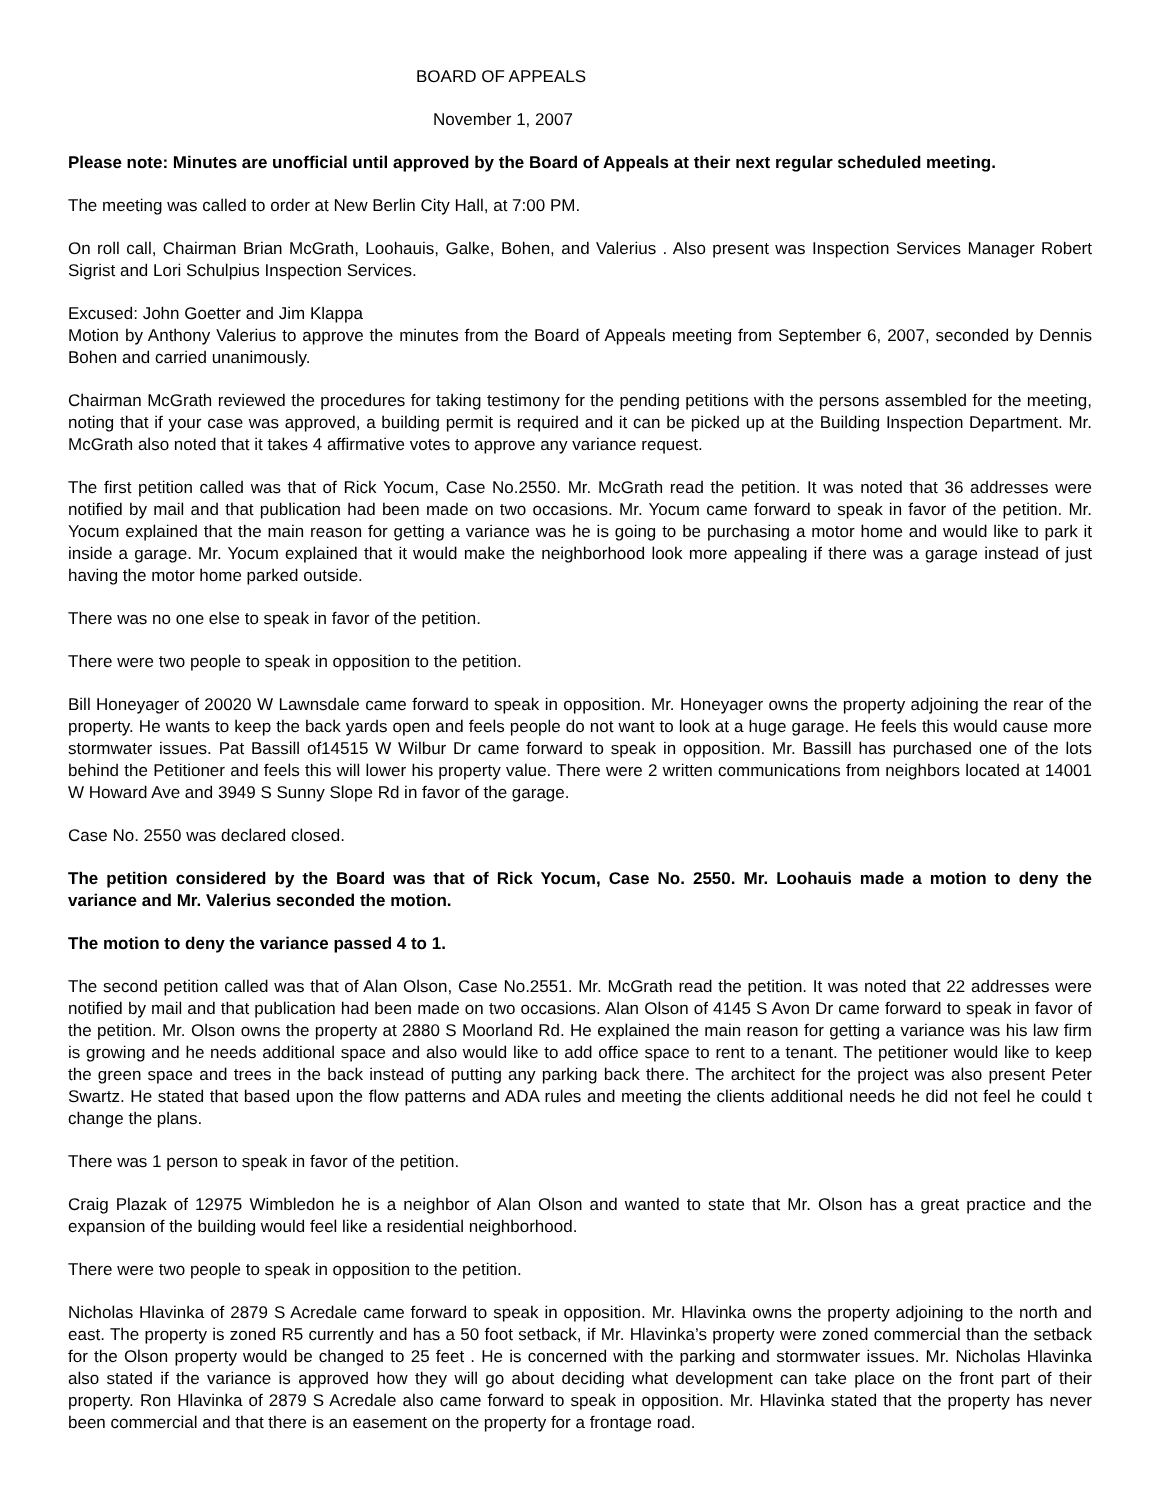BOARD OF APPEALS
November 1, 2007
Please note: Minutes are unofficial until approved by the Board of Appeals at their next regular scheduled meeting.
The meeting was called to order at New Berlin City Hall, at 7:00 PM.
On roll call, Chairman Brian McGrath, Loohauis, Galke, Bohen, and Valerius . Also present was Inspection Services Manager Robert Sigrist and Lori Schulpius Inspection Services.
Excused: John Goetter and Jim Klappa
Motion by Anthony Valerius to approve the minutes from the Board of Appeals meeting from September 6, 2007, seconded by Dennis Bohen and carried unanimously.
Chairman McGrath reviewed the procedures for taking testimony for the pending petitions with the persons assembled for the meeting, noting that if your case was approved, a building permit is required and it can be picked up at the Building Inspection Department. Mr. McGrath also noted that it takes 4 affirmative votes to approve any variance request.
The first petition called was that of Rick Yocum, Case No.2550. Mr. McGrath read the petition. It was noted that 36 addresses were notified by mail and that publication had been made on two occasions. Mr. Yocum came forward to speak in favor of the petition. Mr. Yocum explained that the main reason for getting a variance was he is going to be purchasing a motor home and would like to park it inside a garage. Mr. Yocum explained that it would make the neighborhood look more appealing if there was a garage instead of just having the motor home parked outside.
There was no one else to speak in favor of the petition.
There were two people to speak in opposition to the petition.
Bill Honeyager of 20020 W Lawnsdale came forward to speak in opposition. Mr. Honeyager owns the property adjoining the rear of the property. He wants to keep the back yards open and feels people do not want to look at a huge garage. He feels this would cause more stormwater issues. Pat Bassill of14515 W Wilbur Dr came forward to speak in opposition. Mr. Bassill has purchased one of the lots behind the Petitioner and feels this will lower his property value. There were 2 written communications from neighbors located at 14001 W Howard Ave and 3949 S Sunny Slope Rd in favor of the garage.
Case No. 2550 was declared closed.
The petition considered by the Board was that of Rick Yocum, Case No. 2550. Mr. Loohauis made a motion to deny the variance and Mr. Valerius seconded the motion.
The motion to deny the variance passed 4 to 1.
The second petition called was that of Alan Olson, Case No.2551. Mr. McGrath read the petition. It was noted that 22 addresses were notified by mail and that publication had been made on two occasions. Alan Olson of 4145 S Avon Dr came forward to speak in favor of the petition. Mr. Olson owns the property at 2880 S Moorland Rd. He explained the main reason for getting a variance was his law firm is growing and he needs additional space and also would like to add office space to rent to a tenant. The petitioner would like to keep the green space and trees in the back instead of putting any parking back there. The architect for the project was also present Peter Swartz. He stated that based upon the flow patterns and ADA rules and meeting the clients additional needs he did not feel he could t change the plans.
There was 1 person to speak in favor of the petition.
Craig Plazak of 12975 Wimbledon he is a neighbor of Alan Olson and wanted to state that Mr. Olson has a great practice and the expansion of the building would feel like a residential neighborhood.
There were two people to speak in opposition to the petition.
Nicholas Hlavinka of 2879 S Acredale came forward to speak in opposition. Mr. Hlavinka owns the property adjoining to the north and east. The property is zoned R5 currently and has a 50 foot setback, if Mr. Hlavinka’s property were zoned commercial than the setback for the Olson property would be changed to 25 feet . He is concerned with the parking and stormwater issues. Mr. Nicholas Hlavinka also stated if the variance is approved how they will go about deciding what development can take place on the front part of their property. Ron Hlavinka of 2879 S Acredale also came forward to speak in opposition. Mr. Hlavinka stated that the property has never been commercial and that there is an easement on the property for a frontage road.